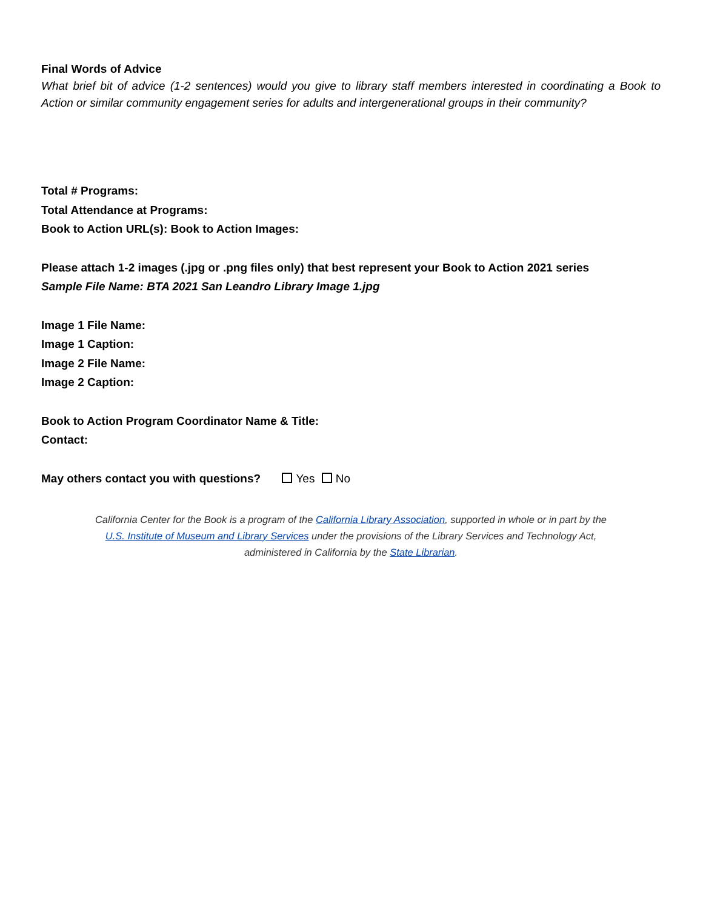Final Words of Advice
What brief bit of advice (1-2 sentences) would you give to library staff members interested in coordinating a Book to Action or similar community engagement series for adults and intergenerational groups in their community?
Total # Programs:
Total Attendance at Programs:
Book to Action URL(s): Book to Action Images:
Please attach 1-2 images (.jpg or .png files only) that best represent your Book to Action 2021 series
Sample File Name: BTA 2021 San Leandro Library Image 1.jpg
Image 1 File Name:
Image 1 Caption:
Image 2 File Name:
Image 2 Caption:
Book to Action Program Coordinator Name & Title:
Contact:
May others contact you with questions? Yes No
California Center for the Book is a program of the California Library Association, supported in whole or in part by the U.S. Institute of Museum and Library Services under the provisions of the Library Services and Technology Act, administered in California by the State Librarian.